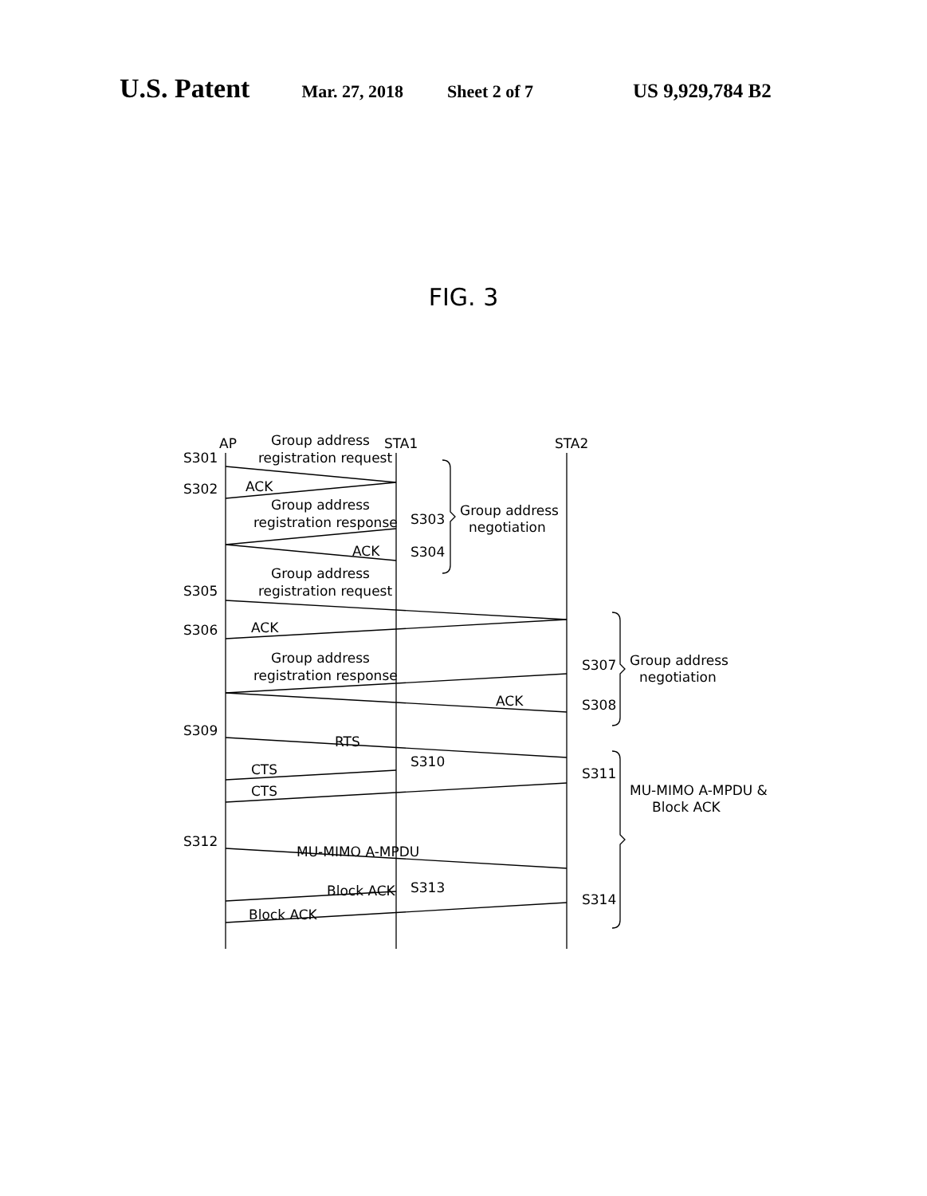U.S. Patent Mar. 27, 2018 Sheet 2 of 7 US 9,929,784 B2
FIG. 3
AP
STA1
STA2
Group address
registration request
S301
S302
ACK
Group address
registration response
S303
ACK
S304
Group address
negotiation
Group address
registration request
S305
S306
ACK
Group address
registration response
S307
ACK
S308
Group address
negotiation
S309
RTS
S310
CTS
S311
CTS
MU-MIMO A-MPDU &
Block ACK
S312
MU-MIMO A-MPDU
Block ACK
S313
S314
Block ACK